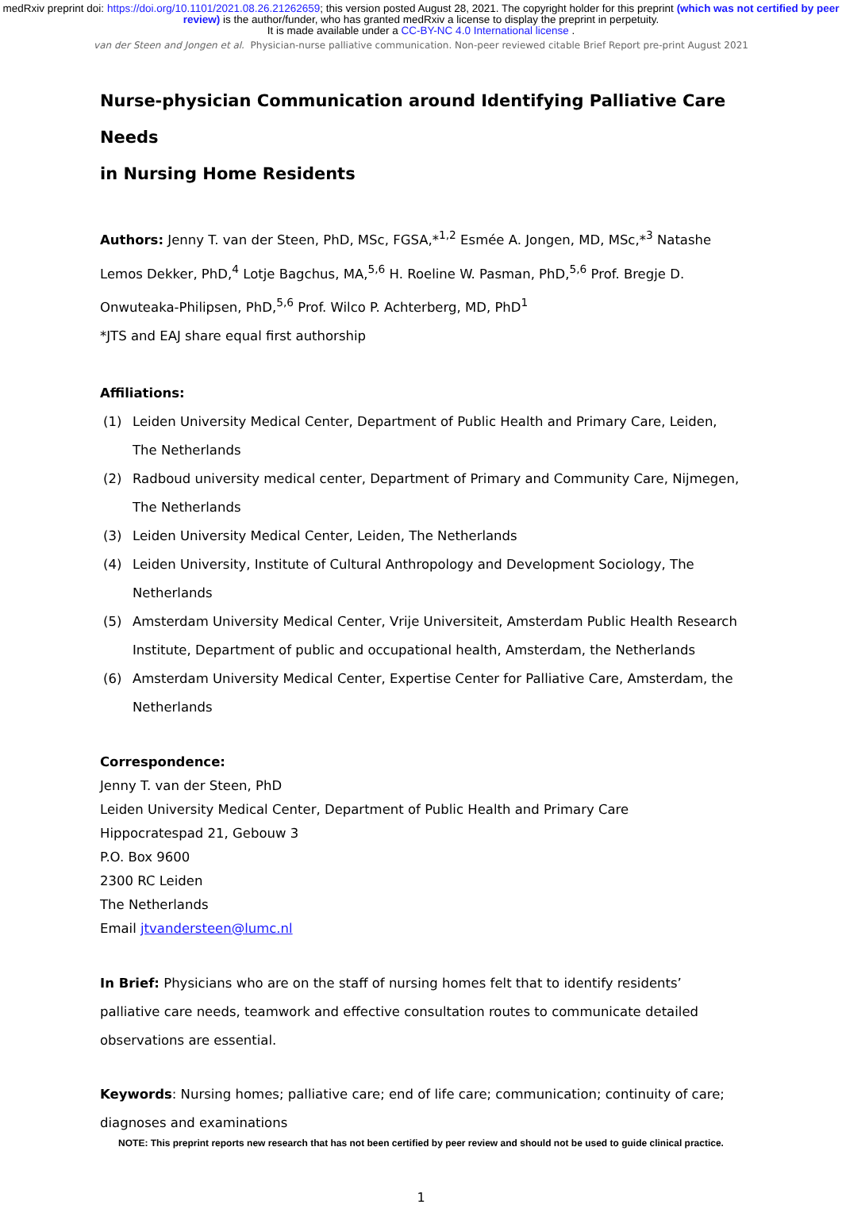medRxiv preprint doi: https://doi.org/10.1101/2021.08.26.21262659; this version posted August 28, 2021. The copyright holder for this preprint (which was not certified by peer review) is the author/funder, who has granted medRxiv a license to display the preprint in perpetuity.
It is made available under a CC-BY-NC 4.0 International license .
van der Steen and Jongen et al. Physician-nurse palliative communication. Non-peer reviewed citable Brief Report pre-print August 2021
Nurse-physician Communication around Identifying Palliative Care Needs
in Nursing Home Residents
Authors: Jenny T. van der Steen, PhD, MSc, FGSA,*<sup>1,2</sup> Esmée A. Jongen, MD, MSc,*<sup>3</sup> Natashe Lemos Dekker, PhD,<sup>4</sup> Lotje Bagchus, MA,<sup>5,6</sup> H. Roeline W. Pasman, PhD,<sup>5,6</sup> Prof. Bregje D. Onwuteaka-Philipsen, PhD,<sup>5,6</sup> Prof. Wilco P. Achterberg, MD, PhD<sup>1</sup>
*JTS and EAJ share equal first authorship
Affiliations:
(1) Leiden University Medical Center, Department of Public Health and Primary Care, Leiden, The Netherlands
(2) Radboud university medical center, Department of Primary and Community Care, Nijmegen, The Netherlands
(3) Leiden University Medical Center, Leiden, The Netherlands
(4) Leiden University, Institute of Cultural Anthropology and Development Sociology, The Netherlands
(5) Amsterdam University Medical Center, Vrije Universiteit, Amsterdam Public Health Research Institute, Department of public and occupational health, Amsterdam, the Netherlands
(6) Amsterdam University Medical Center, Expertise Center for Palliative Care, Amsterdam, the Netherlands
Correspondence:
Jenny T. van der Steen, PhD
Leiden University Medical Center, Department of Public Health and Primary Care
Hippocratespad 21, Gebouw 3
P.O. Box 9600
2300 RC Leiden
The Netherlands
Email jtvandersteen@lumc.nl
In Brief: Physicians who are on the staff of nursing homes felt that to identify residents’ palliative care needs, teamwork and effective consultation routes to communicate detailed observations are essential.
Keywords: Nursing homes; palliative care; end of life care; communication; continuity of care; diagnoses and examinations
NOTE: This preprint reports new research that has not been certified by peer review and should not be used to guide clinical practice.
1